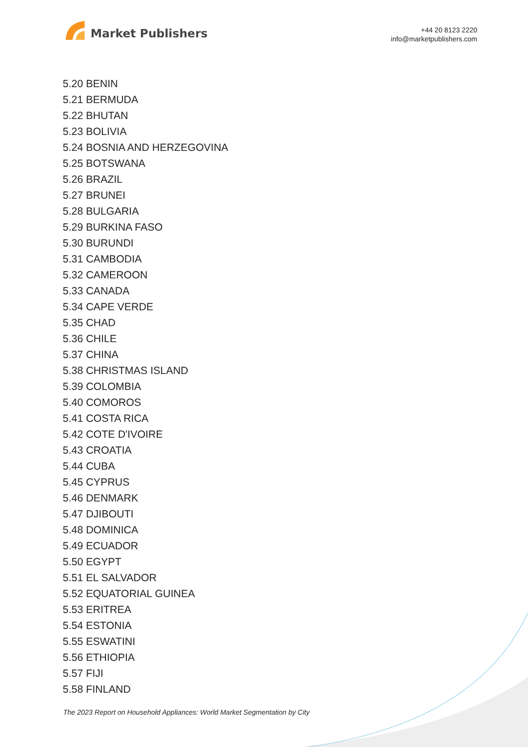Market Publishers
+44 20 8123 2220
info@marketpublishers.com
5.20 BENIN
5.21 BERMUDA
5.22 BHUTAN
5.23 BOLIVIA
5.24 BOSNIA AND HERZEGOVINA
5.25 BOTSWANA
5.26 BRAZIL
5.27 BRUNEI
5.28 BULGARIA
5.29 BURKINA FASO
5.30 BURUNDI
5.31 CAMBODIA
5.32 CAMEROON
5.33 CANADA
5.34 CAPE VERDE
5.35 CHAD
5.36 CHILE
5.37 CHINA
5.38 CHRISTMAS ISLAND
5.39 COLOMBIA
5.40 COMOROS
5.41 COSTA RICA
5.42 COTE D'IVOIRE
5.43 CROATIA
5.44 CUBA
5.45 CYPRUS
5.46 DENMARK
5.47 DJIBOUTI
5.48 DOMINICA
5.49 ECUADOR
5.50 EGYPT
5.51 EL SALVADOR
5.52 EQUATORIAL GUINEA
5.53 ERITREA
5.54 ESTONIA
5.55 ESWATINI
5.56 ETHIOPIA
5.57 FIJI
5.58 FINLAND
The 2023 Report on Household Appliances: World Market Segmentation by City